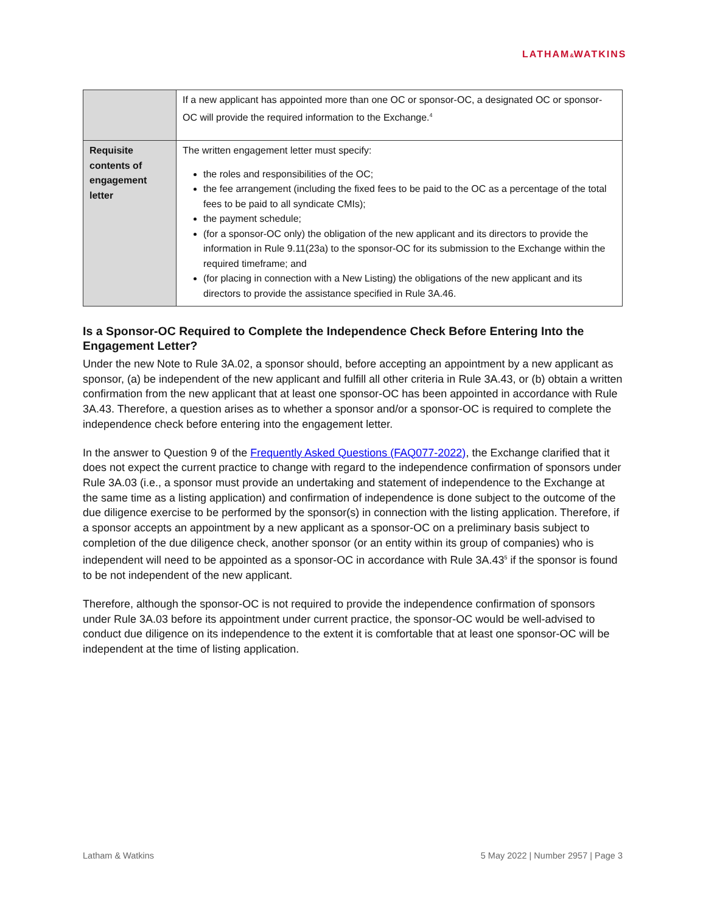LATHAM&WATKINS
| | If a new applicant has appointed more than one OC or sponsor-OC, a designated OC or sponsor-OC will provide the required information to the Exchange.<sup>4</sup> |
| Requisite contents of engagement letter | The written engagement letter must specify: the roles and responsibilities of the OC; the fee arrangement (including the fixed fees to be paid to the OC as a percentage of the total fees to be paid to all syndicate CMIs); the payment schedule; (for a sponsor-OC only) the obligation of the new applicant and its directors to provide the information in Rule 9.11(23a) to the sponsor-OC for its submission to the Exchange within the required timeframe; and (for placing in connection with a New Listing) the obligations of the new applicant and its directors to provide the assistance specified in Rule 3A.46. |
Is a Sponsor-OC Required to Complete the Independence Check Before Entering Into the Engagement Letter?
Under the new Note to Rule 3A.02, a sponsor should, before accepting an appointment by a new applicant as sponsor, (a) be independent of the new applicant and fulfill all other criteria in Rule 3A.43, or (b) obtain a written confirmation from the new applicant that at least one sponsor-OC has been appointed in accordance with Rule 3A.43. Therefore, a question arises as to whether a sponsor and/or a sponsor-OC is required to complete the independence check before entering into the engagement letter.
In the answer to Question 9 of the Frequently Asked Questions (FAQ077-2022), the Exchange clarified that it does not expect the current practice to change with regard to the independence confirmation of sponsors under Rule 3A.03 (i.e., a sponsor must provide an undertaking and statement of independence to the Exchange at the same time as a listing application) and confirmation of independence is done subject to the outcome of the due diligence exercise to be performed by the sponsor(s) in connection with the listing application. Therefore, if a sponsor accepts an appointment by a new applicant as a sponsor-OC on a preliminary basis subject to completion of the due diligence check, another sponsor (or an entity within its group of companies) who is independent will need to be appointed as a sponsor-OC in accordance with Rule 3A.43<sup>5</sup> if the sponsor is found to be not independent of the new applicant.
Therefore, although the sponsor-OC is not required to provide the independence confirmation of sponsors under Rule 3A.03 before its appointment under current practice, the sponsor-OC would be well-advised to conduct due diligence on its independence to the extent it is comfortable that at least one sponsor-OC will be independent at the time of listing application.
Latham & Watkins 5 May 2022 | Number 2957 | Page 3